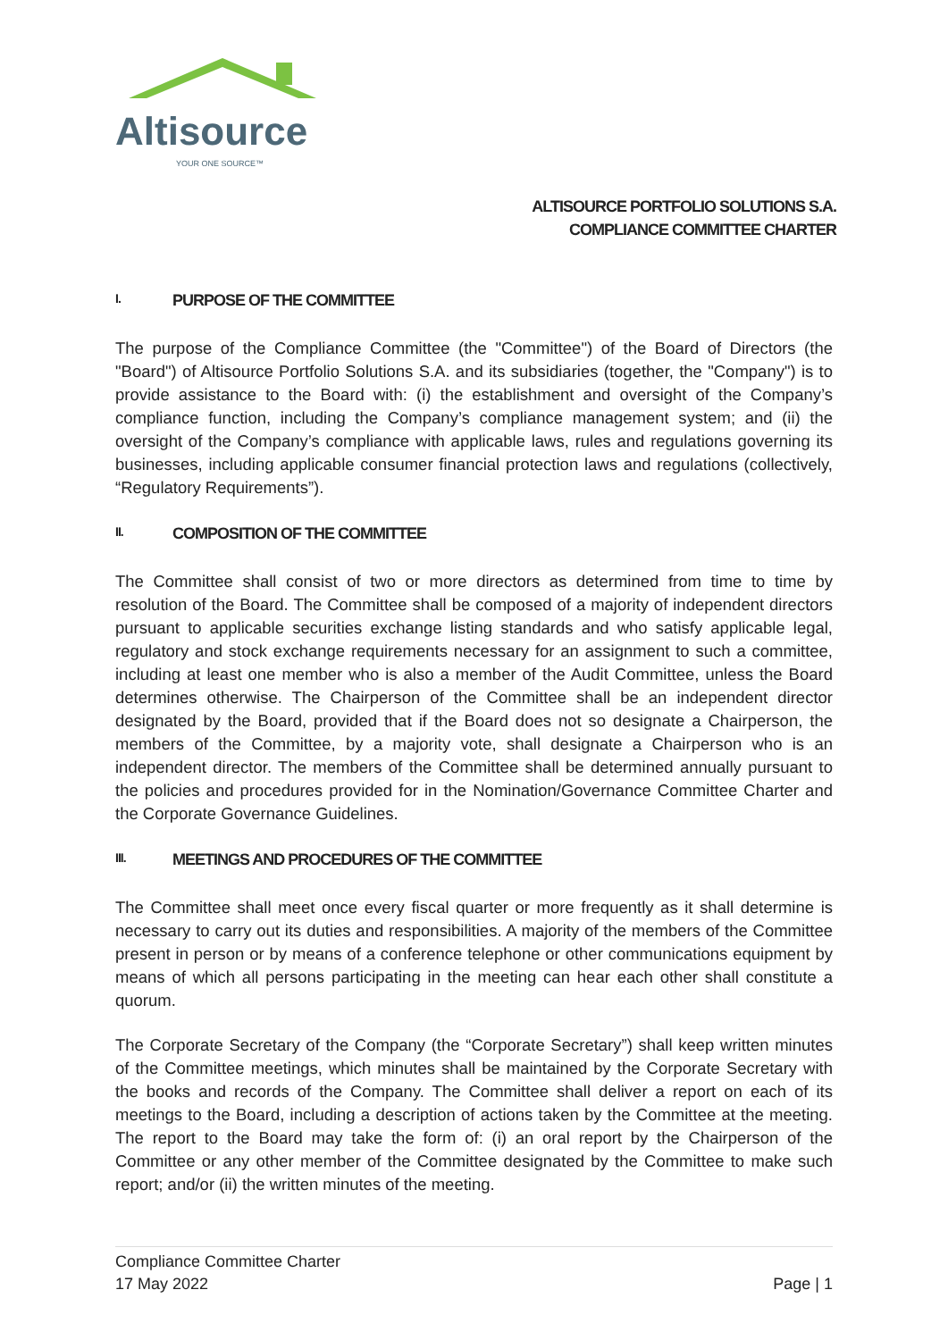Altisource
YOUR ONE SOURCE™
ALTISOURCE PORTFOLIO SOLUTIONS S.A.
COMPLIANCE COMMITTEE CHARTER
I. PURPOSE OF THE COMMITTEE
The purpose of the Compliance Committee (the "Committee") of the Board of Directors (the "Board") of Altisource Portfolio Solutions S.A. and its subsidiaries (together, the "Company") is to provide assistance to the Board with: (i) the establishment and oversight of the Company’s compliance function, including the Company’s compliance management system; and (ii) the oversight of the Company’s compliance with applicable laws, rules and regulations governing its businesses, including applicable consumer financial protection laws and regulations (collectively, “Regulatory Requirements”).
II. COMPOSITION OF THE COMMITTEE
The Committee shall consist of two or more directors as determined from time to time by resolution of the Board. The Committee shall be composed of a majority of independent directors pursuant to applicable securities exchange listing standards and who satisfy applicable legal, regulatory and stock exchange requirements necessary for an assignment to such a committee, including at least one member who is also a member of the Audit Committee, unless the Board determines otherwise. The Chairperson of the Committee shall be an independent director designated by the Board, provided that if the Board does not so designate a Chairperson, the members of the Committee, by a majority vote, shall designate a Chairperson who is an independent director. The members of the Committee shall be determined annually pursuant to the policies and procedures provided for in the Nomination/Governance Committee Charter and the Corporate Governance Guidelines.
III. MEETINGS AND PROCEDURES OF THE COMMITTEE
The Committee shall meet once every fiscal quarter or more frequently as it shall determine is necessary to carry out its duties and responsibilities. A majority of the members of the Committee present in person or by means of a conference telephone or other communications equipment by means of which all persons participating in the meeting can hear each other shall constitute a quorum.
The Corporate Secretary of the Company (the “Corporate Secretary”) shall keep written minutes of the Committee meetings, which minutes shall be maintained by the Corporate Secretary with the books and records of the Company. The Committee shall deliver a report on each of its meetings to the Board, including a description of actions taken by the Committee at the meeting. The report to the Board may take the form of: (i) an oral report by the Chairperson of the Committee or any other member of the Committee designated by the Committee to make such report; and/or (ii) the written minutes of the meeting.
Compliance Committee Charter
17 May 2022
Page | 1